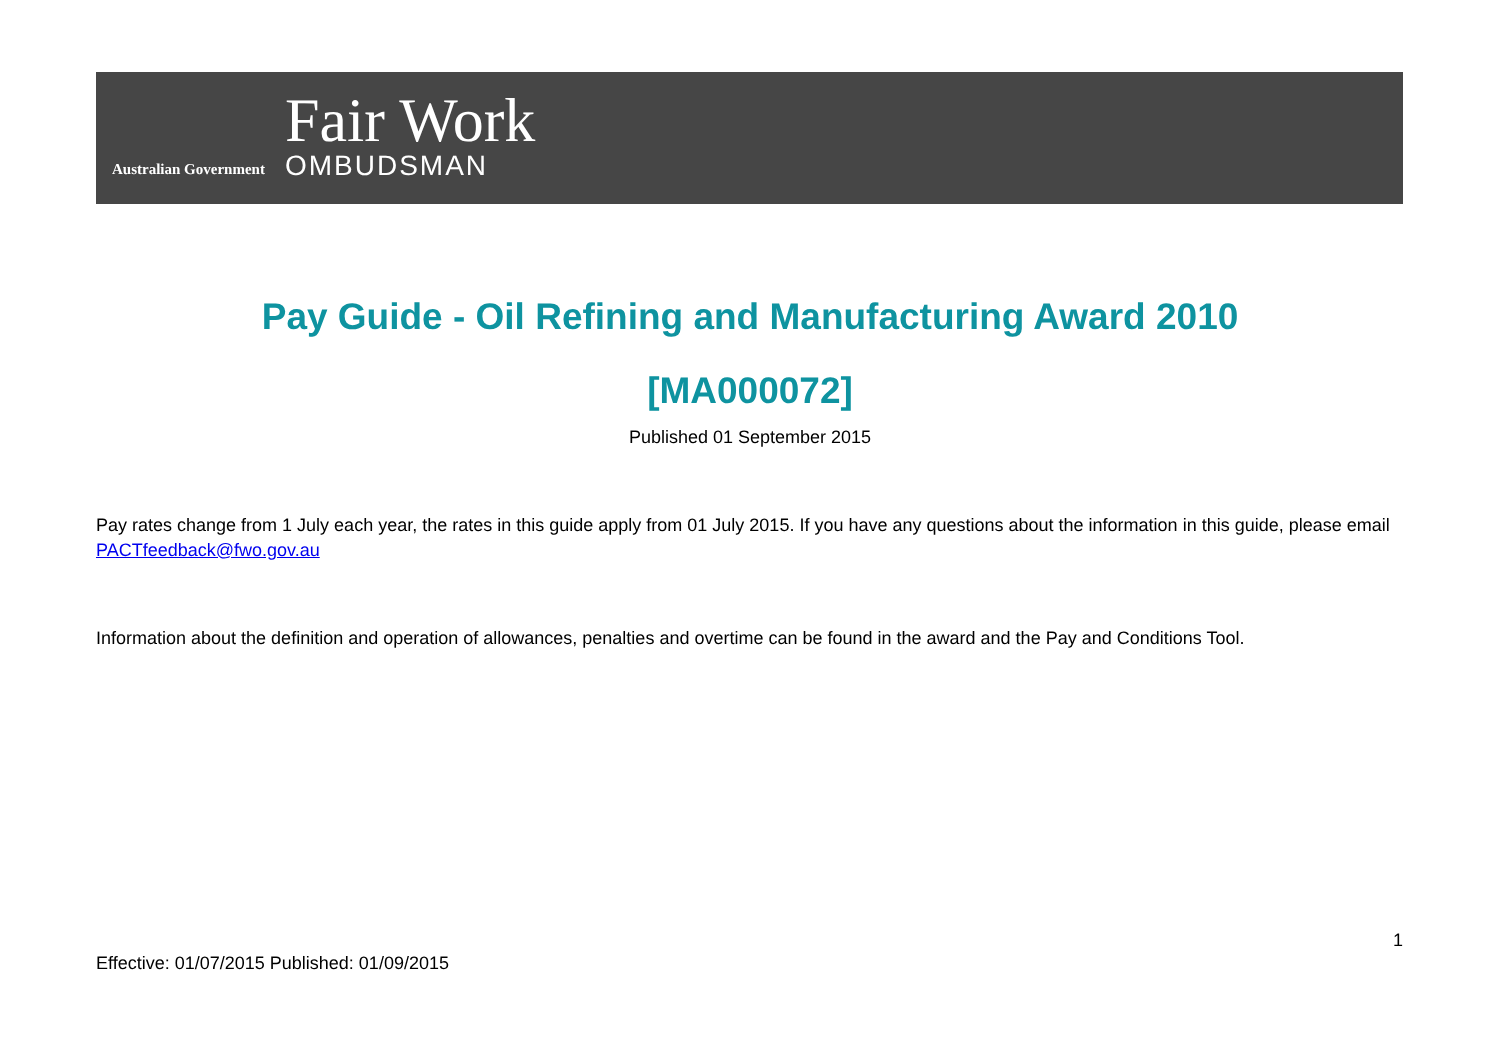Australian Government
Fair Work
OMBUDSMAN
Pay Guide - Oil Refining and Manufacturing Award 2010
[MA000072]
Published 01 September 2015
Pay rates change from 1 July each year, the rates in this guide apply from 01 July 2015. If you have any questions about the information in this guide, please email PACTfeedback@fwo.gov.au
Information about the definition and operation of allowances, penalties and overtime can be found in the award and the Pay and Conditions Tool.
1
Effective: 01/07/2015 Published: 01/09/2015